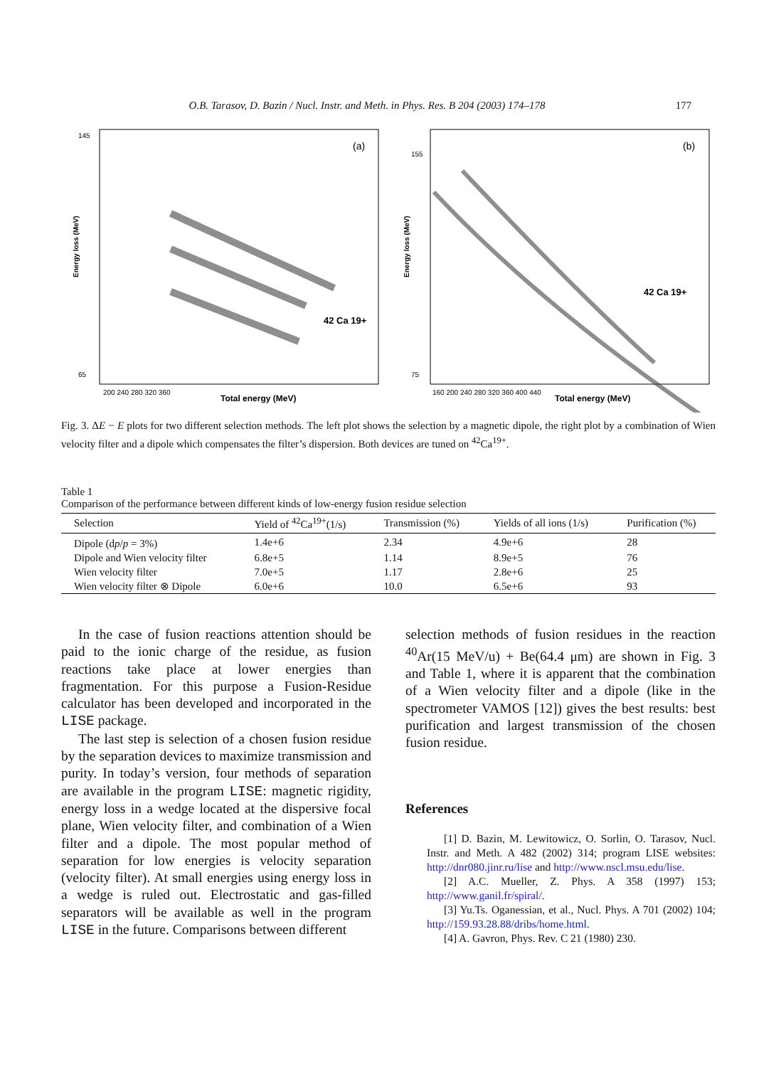O.B. Tarasov, D. Bazin / Nucl. Instr. and Meth. in Phys. Res. B 204 (2003) 174–178 177
(a)
42 Ca 19+
Total energy (MeV)
200 240 280 320 360
145
65
Energy loss (MeV)
(b)
42 Ca 19+
Total energy (MeV)
160 200 240 280 320 360 400 440
155
75
Energy loss (MeV)
Fig. 3. ΔE − E plots for two different selection methods. The left plot shows the selection by a magnetic dipole, the right plot by a combination of Wien velocity filter and a dipole which compensates the filter’s dispersion. Both devices are tuned on <sup>42</sup>Ca<sup>19+</sup>.
Table 1
Comparison of the performance between different kinds of low-energy fusion residue selection
| Selection | Yield of <sup>42</sup>Ca<sup>19+</sup>(1/s) | Transmission (%) | Yields of all ions (1/s) | Purification (%) |
| --- | --- | --- | --- | --- |
| Dipole (d p / p = 3%) | 1.4e+6 | 2.34 | 4.9e+6 | 28 |
| Dipole and Wien velocity filter | 6.8e+5 | 1.14 | 8.9e+5 | 76 |
| Wien velocity filter | 7.0e+5 | 1.17 | 2.8e+6 | 25 |
| Wien velocity filter ⊗ Dipole | 6.0e+6 | 10.0 | 6.5e+6 | 93 |
In the case of fusion reactions attention should be paid to the ionic charge of the residue, as fusion reactions take place at lower energies than fragmentation. For this purpose a Fusion-Residue calculator has been developed and incorporated in the LISE package.
The last step is selection of a chosen fusion residue by the separation devices to maximize transmission and purity. In today’s version, four methods of separation are available in the program LISE: magnetic rigidity, energy loss in a wedge located at the dispersive focal plane, Wien velocity filter, and combination of a Wien filter and a dipole. The most popular method of separation for low energies is velocity separation (velocity filter). At small energies using energy loss in a wedge is ruled out. Electrostatic and gas-filled separators will be available as well in the program LISE in the future. Comparisons between different
selection methods of fusion residues in the reaction <sup>40</sup>Ar(15 MeV/u) + Be(64.4 μm) are shown in Fig. 3 and Table 1, where it is apparent that the combination of a Wien velocity filter and a dipole (like in the spectrometer VAMOS [12]) gives the best results: best purification and largest transmission of the chosen fusion residue.
References
[1] D. Bazin, M. Lewitowicz, O. Sorlin, O. Tarasov, Nucl. Instr. and Meth. A 482 (2002) 314; program LISE websites: http://dnr080.jinr.ru/lise and http://www.nscl.msu.edu/lise.
[2] A.C. Mueller, Z. Phys. A 358 (1997) 153; http://www.ganil.fr/spiral/.
[3] Yu.Ts. Oganessian, et al., Nucl. Phys. A 701 (2002) 104; http://159.93.28.88/dribs/home.html.
[4] A. Gavron, Phys. Rev. C 21 (1980) 230.